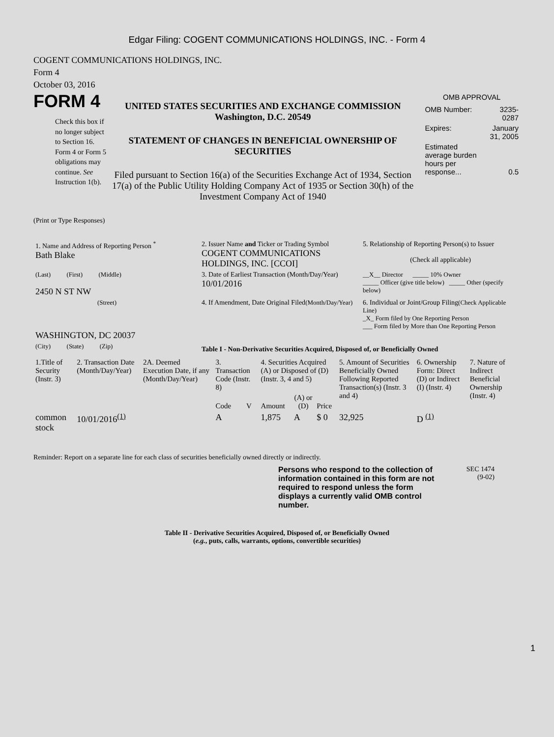Edgar Filing: COGENT COMMUNICATIONS HOLDINGS, INC. - Form 4
COGENT COMMUNICATIONS HOLDINGS, INC.
Form 4
October 03, 2016
FORM 4
Check this box if no longer subject to Section 16. Form 4 or Form 5 obligations may continue. See Instruction 1(b).
UNITED STATES SECURITIES AND EXCHANGE COMMISSION
Washington, D.C. 20549
STATEMENT OF CHANGES IN BENEFICIAL OWNERSHIP OF SECURITIES
Filed pursuant to Section 16(a) of the Securities Exchange Act of 1934, Section 17(a) of the Public Utility Holding Company Act of 1935 or Section 30(h) of the Investment Company Act of 1940
OMB APPROVAL
| OMB Number: | 3235-0287 |
| Expires: | January 31, 2005 |
| Estimated average burden hours per response... | 0.5 |
(Print or Type Responses)
| 1. Name and Address of Reporting Person <sup>*</sup> Bath Blake | 2. Issuer Name and Ticker or Trading Symbol COGENT COMMUNICATIONS HOLDINGS, INC. [CCOI] | 5. Relationship of Reporting Person(s) to Issuer (Check all applicable) |
| (Last) (First) (Middle) 2450 N ST NW | 3. Date of Earliest Transaction (Month/Day/Year) 10/01/2016 | __X__ Director _____ 10% Owner _____ Officer (give title below) _____ Other (specify below) |
| (Street) WASHINGTON, DC 20037 | 4. If Amendment, Date Original Filed (Month/Day/Year) | 6. Individual or Joint/Group Filing (Check Applicable Line) _X_ Form filed by One Reporting Person ___ Form filed by More than One Reporting Person |
| (City) (State) (Zip) | Table I - Non-Derivative Securities Acquired, Disposed of, or Beneficially Owned | |
| 1.Title of Security (Instr. 3) | 2. Transaction Date (Month/Day/Year) | 2A. Deemed Execution Date, if any (Month/Day/Year) | 3. Transaction Code (Instr. 8) | | 4. Securities Acquired (A) or Disposed of (D) (Instr. 3, 4 and 5) | | | 5. Amount of Securities Beneficially Owned Following Reported Transaction(s) (Instr. 3 and 4) | 6. Ownership Form: Direct (D) or Indirect (I) (Instr. 4) | 7. Nature of Indirect Beneficial Ownership (Instr. 4) |
| --- | --- | --- | --- | --- | --- | --- | --- | --- | --- | --- |
| | | | Code | V | Amount | (A) or (D) | Price | | | |
| common stock | 10/01/2016<sup>(1)</sup> | | A | | 1,875 | A | $ 0 | 32,925 | D <sup>(1)</sup> | |
Reminder: Report on a separate line for each class of securities beneficially owned directly or indirectly.
Persons who respond to the collection of information contained in this form are not required to respond unless the form displays a currently valid OMB control number.
SEC 1474
(9-02)
Table II - Derivative Securities Acquired, Disposed of, or Beneficially Owned
(e.g., puts, calls, warrants, options, convertible securities)
1